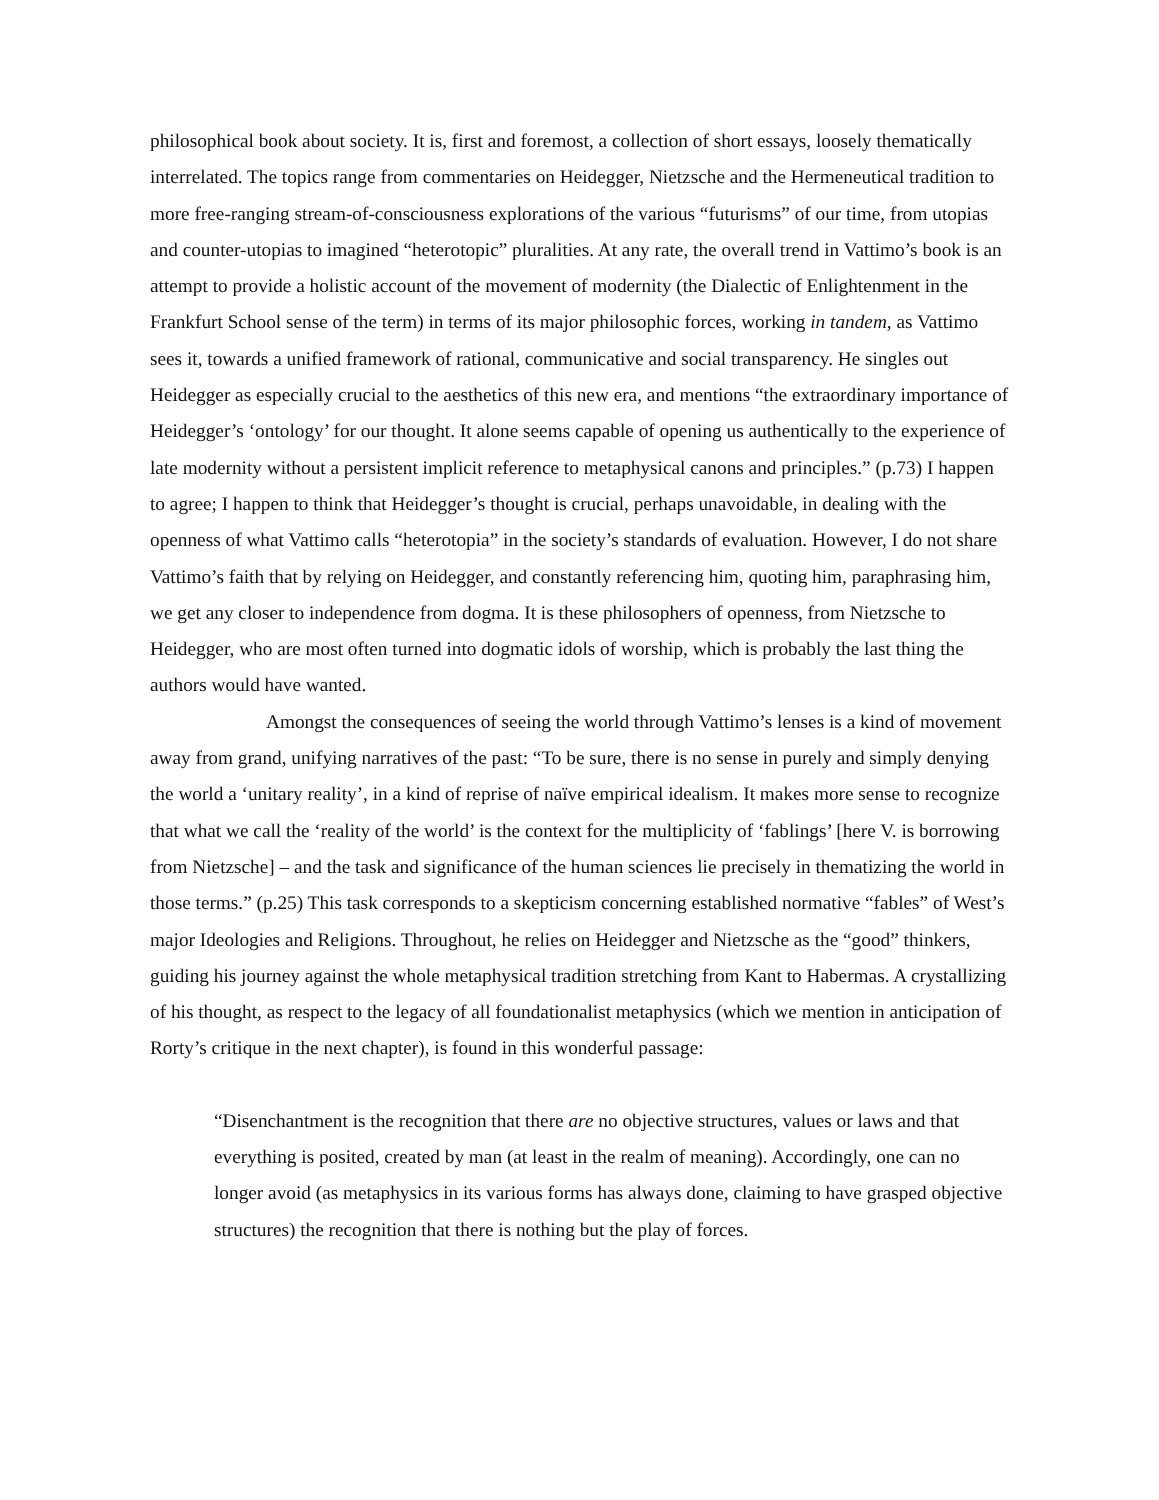philosophical book about society. It is, first and foremost, a collection of short essays, loosely thematically interrelated. The topics range from commentaries on Heidegger, Nietzsche and the Hermeneutical tradition to more free-ranging stream-of-consciousness explorations of the various “futurisms” of our time, from utopias and counter-utopias to imagined “heterotopic” pluralities. At any rate, the overall trend in Vattimo’s book is an attempt to provide a holistic account of the movement of modernity (the Dialectic of Enlightenment in the Frankfurt School sense of the term) in terms of its major philosophic forces, working in tandem, as Vattimo sees it, towards a unified framework of rational, communicative and social transparency. He singles out Heidegger as especially crucial to the aesthetics of this new era, and mentions “the extraordinary importance of Heidegger’s ‘ontology’ for our thought. It alone seems capable of opening us authentically to the experience of late modernity without a persistent implicit reference to metaphysical canons and principles.” (p.73) I happen to agree; I happen to think that Heidegger’s thought is crucial, perhaps unavoidable, in dealing with the openness of what Vattimo calls “heterotopia” in the society’s standards of evaluation. However, I do not share Vattimo’s faith that by relying on Heidegger, and constantly referencing him, quoting him, paraphrasing him, we get any closer to independence from dogma. It is these philosophers of openness, from Nietzsche to Heidegger, who are most often turned into dogmatic idols of worship, which is probably the last thing the authors would have wanted.
Amongst the consequences of seeing the world through Vattimo’s lenses is a kind of movement away from grand, unifying narratives of the past: “To be sure, there is no sense in purely and simply denying the world a ‘unitary reality’, in a kind of reprise of naïve empirical idealism. It makes more sense to recognize that what we call the ‘reality of the world’ is the context for the multiplicity of ‘fablings’ [here V. is borrowing from Nietzsche] – and the task and significance of the human sciences lie precisely in thematizing the world in those terms.” (p.25) This task corresponds to a skepticism concerning established normative “fables” of West’s major Ideologies and Religions. Throughout, he relies on Heidegger and Nietzsche as the “good” thinkers, guiding his journey against the whole metaphysical tradition stretching from Kant to Habermas. A crystallizing of his thought, as respect to the legacy of all foundationalist metaphysics (which we mention in anticipation of Rorty’s critique in the next chapter), is found in this wonderful passage:
“Disenchantment is the recognition that there are no objective structures, values or laws and that everything is posited, created by man (at least in the realm of meaning). Accordingly, one can no longer avoid (as metaphysics in its various forms has always done, claiming to have grasped objective structures) the recognition that there is nothing but the play of forces.